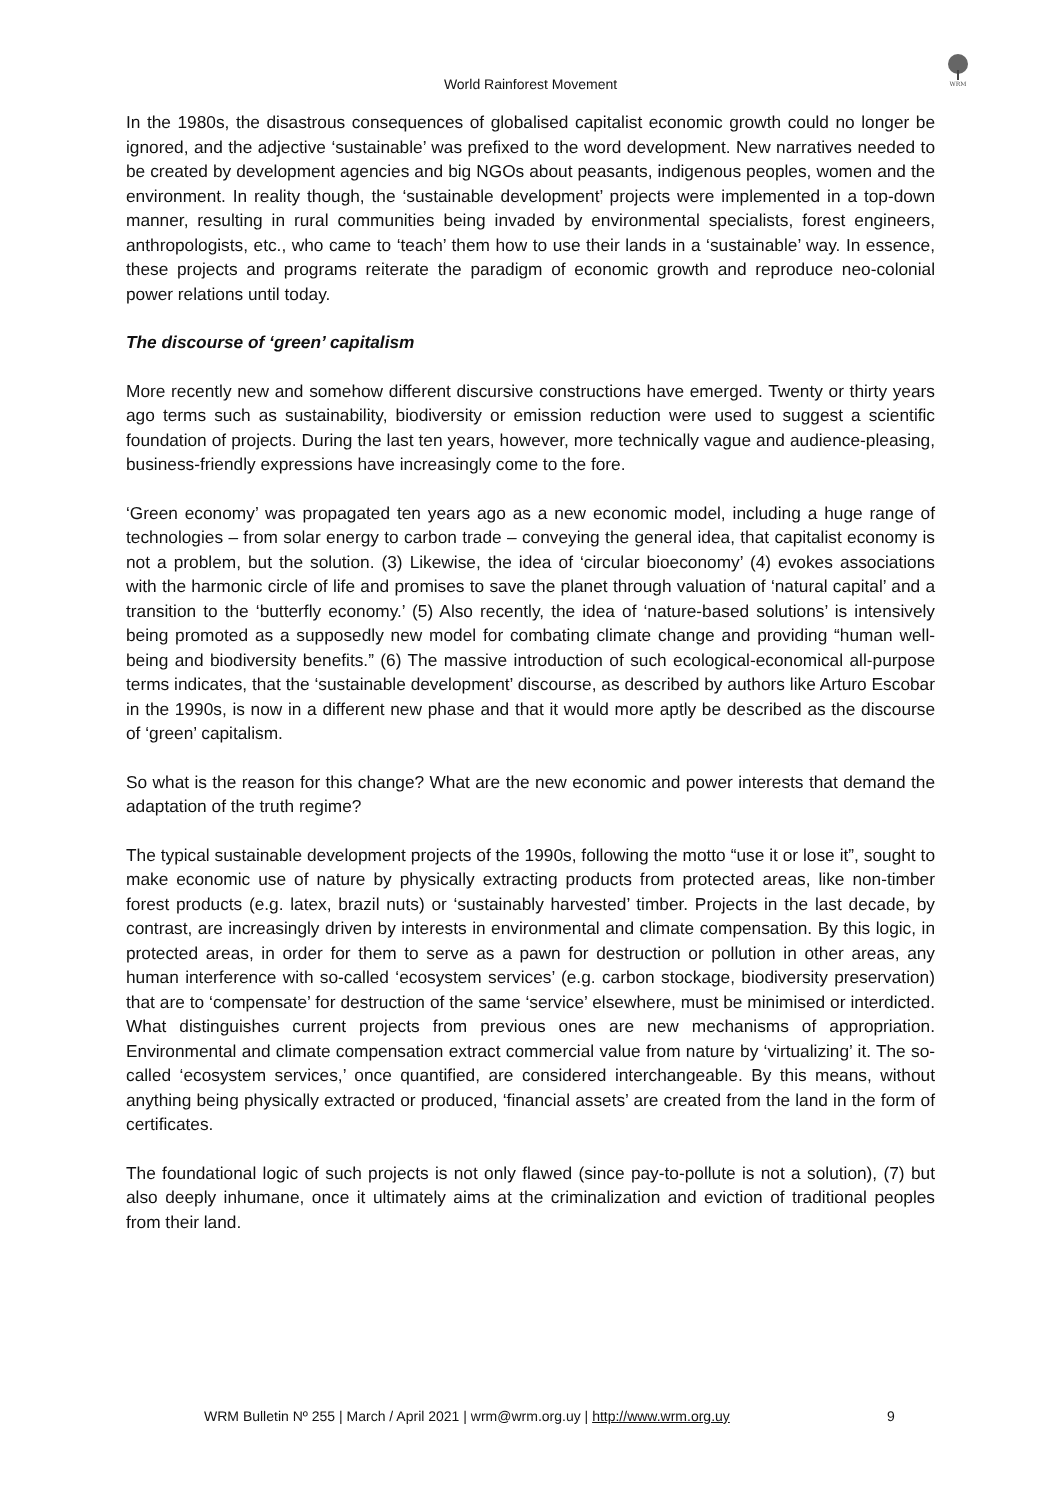WRM
World Rainforest Movement
In the 1980s, the disastrous consequences of globalised capitalist economic growth could no longer be ignored, and the adjective ‘sustainable’ was prefixed to the word development. New narratives needed to be created by development agencies and big NGOs about peasants, indigenous peoples, women and the environment. In reality though, the ‘sustainable development’ projects were implemented in a top-down manner, resulting in rural communities being invaded by environmental specialists, forest engineers, anthropologists, etc., who came to ‘teach’ them how to use their lands in a ‘sustainable’ way. In essence, these projects and programs reiterate the paradigm of economic growth and reproduce neo-colonial power relations until today.
The discourse of ‘green’ capitalism
More recently new and somehow different discursive constructions have emerged. Twenty or thirty years ago terms such as sustainability, biodiversity or emission reduction were used to suggest a scientific foundation of projects. During the last ten years, however, more technically vague and audience-pleasing, business-friendly expressions have increasingly come to the fore.
‘Green economy’ was propagated ten years ago as a new economic model, including a huge range of technologies – from solar energy to carbon trade – conveying the general idea, that capitalist economy is not a problem, but the solution. (3) Likewise, the idea of ‘circular bioeconomy’ (4) evokes associations with the harmonic circle of life and promises to save the planet through valuation of ‘natural capital’ and a transition to the ‘butterfly economy.’ (5) Also recently, the idea of ‘nature-based solutions’ is intensively being promoted as a supposedly new model for combating climate change and providing “human well-being and biodiversity benefits.” (6) The massive introduction of such ecological-economical all-purpose terms indicates, that the ‘sustainable development’ discourse, as described by authors like Arturo Escobar in the 1990s, is now in a different new phase and that it would more aptly be described as the discourse of ‘green’ capitalism.
So what is the reason for this change? What are the new economic and power interests that demand the adaptation of the truth regime?
The typical sustainable development projects of the 1990s, following the motto “use it or lose it”, sought to make economic use of nature by physically extracting products from protected areas, like non-timber forest products (e.g. latex, brazil nuts) or ‘sustainably harvested’ timber. Projects in the last decade, by contrast, are increasingly driven by interests in environmental and climate compensation. By this logic, in protected areas, in order for them to serve as a pawn for destruction or pollution in other areas, any human interference with so-called ‘ecosystem services’ (e.g. carbon stockage, biodiversity preservation) that are to ‘compensate’ for destruction of the same ‘service’ elsewhere, must be minimised or interdicted. What distinguishes current projects from previous ones are new mechanisms of appropriation. Environmental and climate compensation extract commercial value from nature by ‘virtualizing’ it. The so-called ‘ecosystem services,’ once quantified, are considered interchangeable. By this means, without anything being physically extracted or produced, ‘financial assets’ are created from the land in the form of certificates.
The foundational logic of such projects is not only flawed (since pay-to-pollute is not a solution), (7) but also deeply inhumane, once it ultimately aims at the criminalization and eviction of traditional peoples from their land.
WRM Bulletin Nº 255 | March / April 2021 | wrm@wrm.org.uy | http://www.wrm.org.uy 9